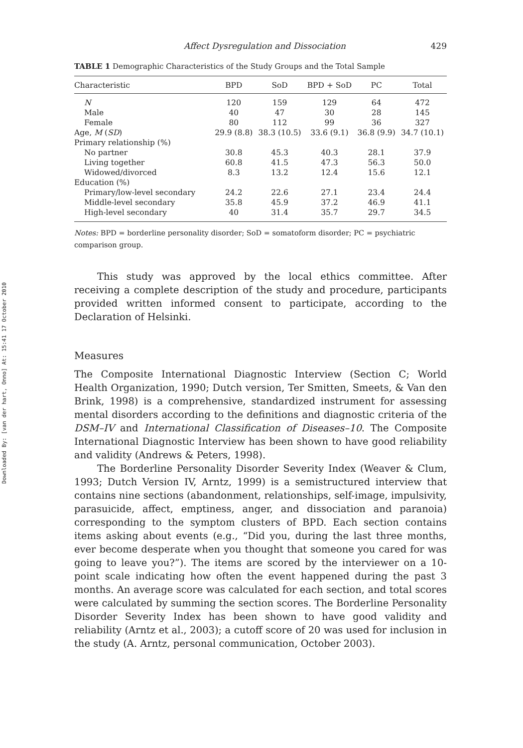Downloaded By: [van der hart, Onno] At: 15:41 17 October 2010
Affect Dysregulation and Dissociation 429
TABLE 1 Demographic Characteristics of the Study Groups and the Total Sample
| Characteristic | BPD | SoD | BPD + SoD | PC | Total |
| --- | --- | --- | --- | --- | --- |
| N | 120 | 159 | 129 | 64 | 472 |
| Male | 40 | 47 | 30 | 28 | 145 |
| Female | 80 | 112 | 99 | 36 | 327 |
| Age, M ( SD ) | 29.9 (8.8) | 38.3 (10.5) | 33.6 (9.1) | 36.8 (9.9) | 34.7 (10.1) |
| Primary relationship (%) | | | | | |
| No partner | 30.8 | 45.3 | 40.3 | 28.1 | 37.9 |
| Living together | 60.8 | 41.5 | 47.3 | 56.3 | 50.0 |
| Widowed/divorced | 8.3 | 13.2 | 12.4 | 15.6 | 12.1 |
| Education (%) | | | | | |
| Primary/low-level secondary | 24.2 | 22.6 | 27.1 | 23.4 | 24.4 |
| Middle-level secondary | 35.8 | 45.9 | 37.2 | 46.9 | 41.1 |
| High-level secondary | 40 | 31.4 | 35.7 | 29.7 | 34.5 |
Notes: BPD = borderline personality disorder; SoD = somatoform disorder; PC = psychiatric comparison group.
This study was approved by the local ethics committee. After receiving a complete description of the study and procedure, participants provided written informed consent to participate, according to the Declaration of Helsinki.
Measures
The Composite International Diagnostic Interview (Section C; World Health Organization, 1990; Dutch version, Ter Smitten, Smeets, & Van den Brink, 1998) is a comprehensive, standardized instrument for assessing mental disorders according to the definitions and diagnostic criteria of the DSM–IV and International Classification of Diseases–10. The Composite International Diagnostic Interview has been shown to have good reliability and validity (Andrews & Peters, 1998).
The Borderline Personality Disorder Severity Index (Weaver & Clum, 1993; Dutch Version IV, Arntz, 1999) is a semistructured interview that contains nine sections (abandonment, relationships, self-image, impulsivity, parasuicide, affect, emptiness, anger, and dissociation and paranoia) corresponding to the symptom clusters of BPD. Each section contains items asking about events (e.g., “Did you, during the last three months, ever become desperate when you thought that someone you cared for was going to leave you?”). The items are scored by the interviewer on a 10-point scale indicating how often the event happened during the past 3 months. An average score was calculated for each section, and total scores were calculated by summing the section scores. The Borderline Personality Disorder Severity Index has been shown to have good validity and reliability (Arntz et al., 2003); a cutoff score of 20 was used for inclusion in the study (A. Arntz, personal communication, October 2003).